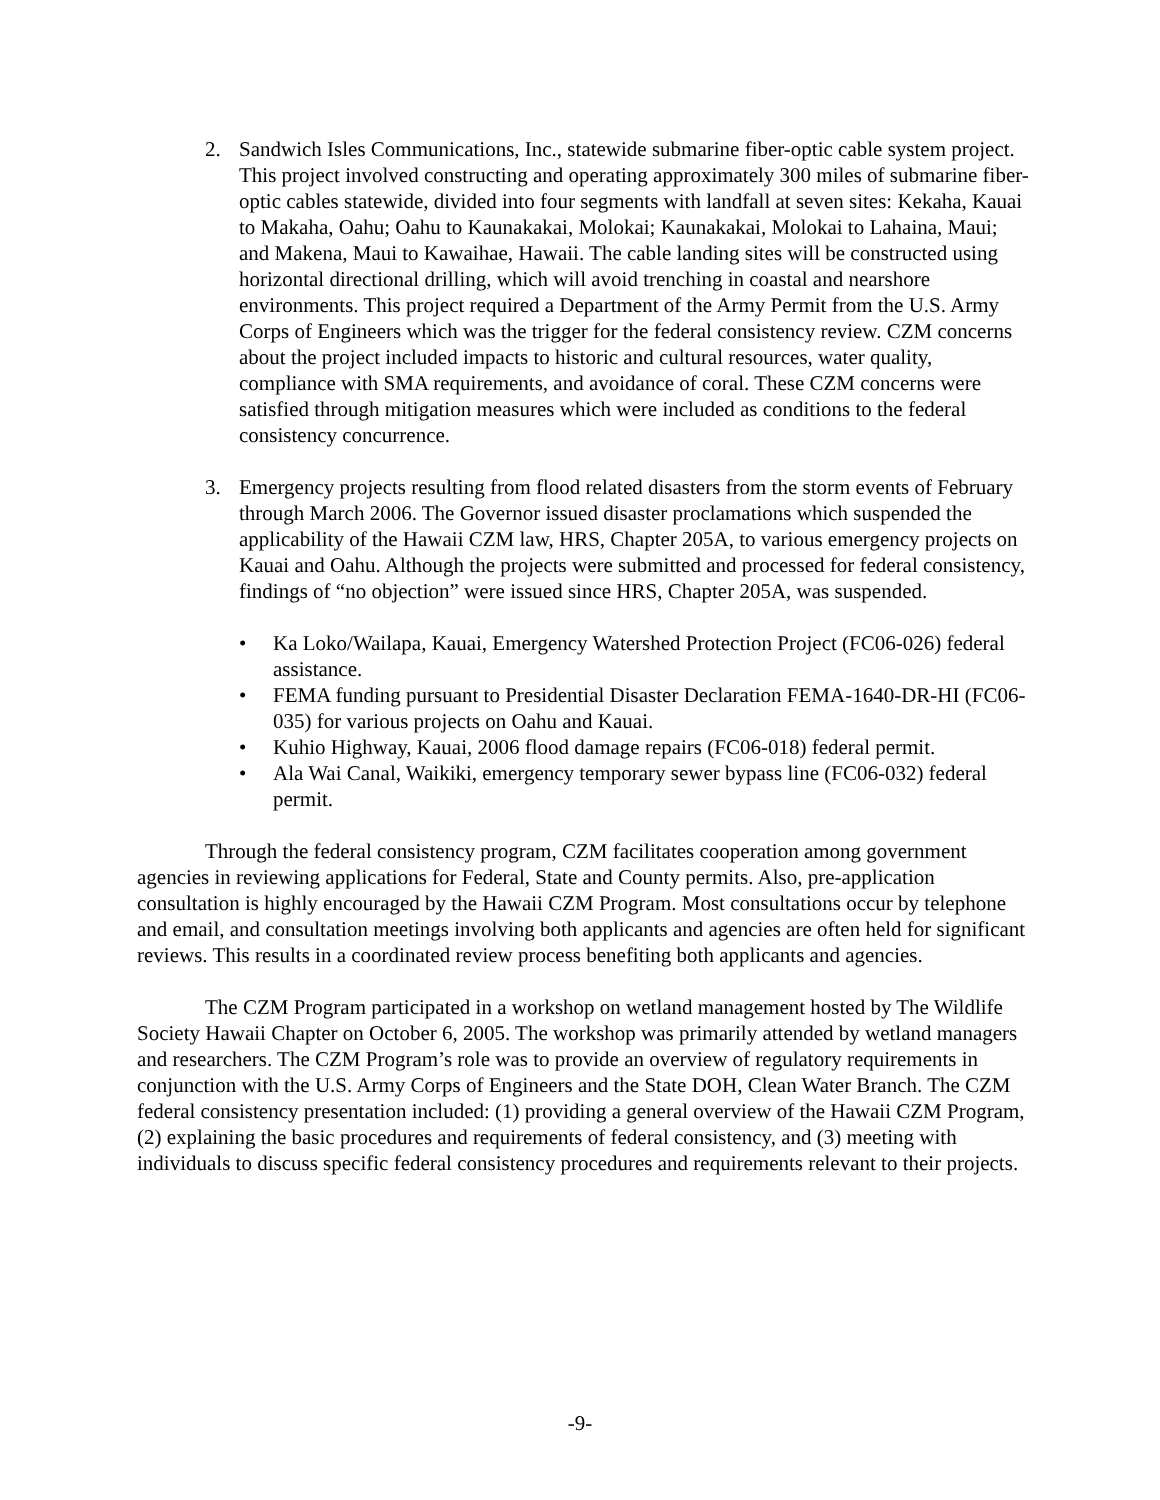2. Sandwich Isles Communications, Inc., statewide submarine fiber-optic cable system project. This project involved constructing and operating approximately 300 miles of submarine fiber-optic cables statewide, divided into four segments with landfall at seven sites: Kekaha, Kauai to Makaha, Oahu; Oahu to Kaunakakai, Molokai; Kaunakakai, Molokai to Lahaina, Maui; and Makena, Maui to Kawaihae, Hawaii. The cable landing sites will be constructed using horizontal directional drilling, which will avoid trenching in coastal and nearshore environments. This project required a Department of the Army Permit from the U.S. Army Corps of Engineers which was the trigger for the federal consistency review. CZM concerns about the project included impacts to historic and cultural resources, water quality, compliance with SMA requirements, and avoidance of coral. These CZM concerns were satisfied through mitigation measures which were included as conditions to the federal consistency concurrence.
3. Emergency projects resulting from flood related disasters from the storm events of February through March 2006. The Governor issued disaster proclamations which suspended the applicability of the Hawaii CZM law, HRS, Chapter 205A, to various emergency projects on Kauai and Oahu. Although the projects were submitted and processed for federal consistency, findings of “no objection” were issued since HRS, Chapter 205A, was suspended.
• Ka Loko/Wailapa, Kauai, Emergency Watershed Protection Project (FC06-026) federal assistance.
• FEMA funding pursuant to Presidential Disaster Declaration FEMA-1640-DR-HI (FC06-035) for various projects on Oahu and Kauai.
• Kuhio Highway, Kauai, 2006 flood damage repairs (FC06-018) federal permit.
• Ala Wai Canal, Waikiki, emergency temporary sewer bypass line (FC06-032) federal permit.
Through the federal consistency program, CZM facilitates cooperation among government agencies in reviewing applications for Federal, State and County permits. Also, pre-application consultation is highly encouraged by the Hawaii CZM Program. Most consultations occur by telephone and email, and consultation meetings involving both applicants and agencies are often held for significant reviews. This results in a coordinated review process benefiting both applicants and agencies.
The CZM Program participated in a workshop on wetland management hosted by The Wildlife Society Hawaii Chapter on October 6, 2005. The workshop was primarily attended by wetland managers and researchers. The CZM Program’s role was to provide an overview of regulatory requirements in conjunction with the U.S. Army Corps of Engineers and the State DOH, Clean Water Branch. The CZM federal consistency presentation included: (1) providing a general overview of the Hawaii CZM Program, (2) explaining the basic procedures and requirements of federal consistency, and (3) meeting with individuals to discuss specific federal consistency procedures and requirements relevant to their projects.
-9-